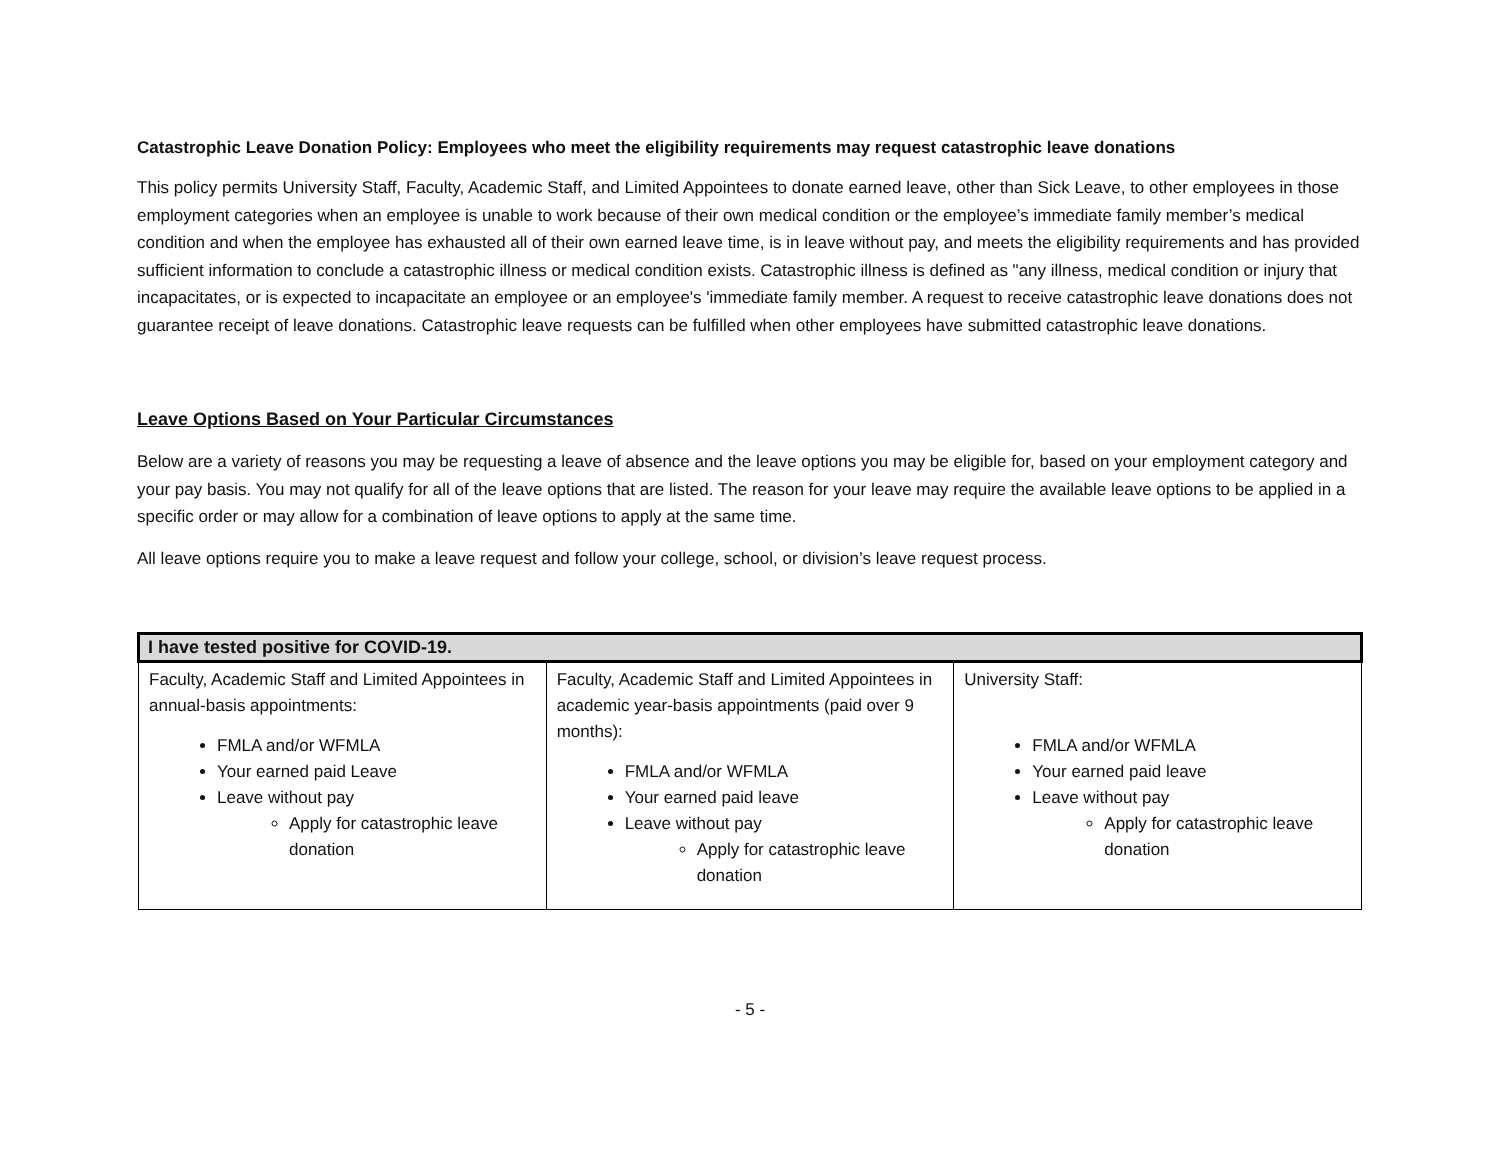Catastrophic Leave Donation Policy: Employees who meet the eligibility requirements may request catastrophic leave donations
This policy permits University Staff, Faculty, Academic Staff, and Limited Appointees to donate earned leave, other than Sick Leave, to other employees in those employment categories when an employee is unable to work because of their own medical condition or the employee’s immediate family member’s medical condition and when the employee has exhausted all of their own earned leave time, is in leave without pay, and meets the eligibility requirements and has provided sufficient information to conclude a catastrophic illness or medical condition exists. Catastrophic illness is defined as "any illness, medical condition or injury that incapacitates, or is expected to incapacitate an employee or an employee's 'immediate family member. A request to receive catastrophic leave donations does not guarantee receipt of leave donations. Catastrophic leave requests can be fulfilled when other employees have submitted catastrophic leave donations.
Leave Options Based on Your Particular Circumstances
Below are a variety of reasons you may be requesting a leave of absence and the leave options you may be eligible for, based on your employment category and your pay basis. You may not qualify for all of the leave options that are listed. The reason for your leave may require the available leave options to be applied in a specific order or may allow for a combination of leave options to apply at the same time.
All leave options require you to make a leave request and follow your college, school, or division’s leave request process.
| I have tested positive for COVID-19. | | |
| --- | --- | --- |
| Faculty, Academic Staff and Limited Appointees in annual-basis appointments: FMLA and/or WFMLA Your earned paid Leave Leave without pay Apply for catastrophic leave donation | Faculty, Academic Staff and Limited Appointees in academic year-basis appointments (paid over 9 months): FMLA and/or WFMLA Your earned paid leave Leave without pay Apply for catastrophic leave donation | University Staff: FMLA and/or WFMLA Your earned paid leave Leave without pay Apply for catastrophic leave donation |
- 5 -